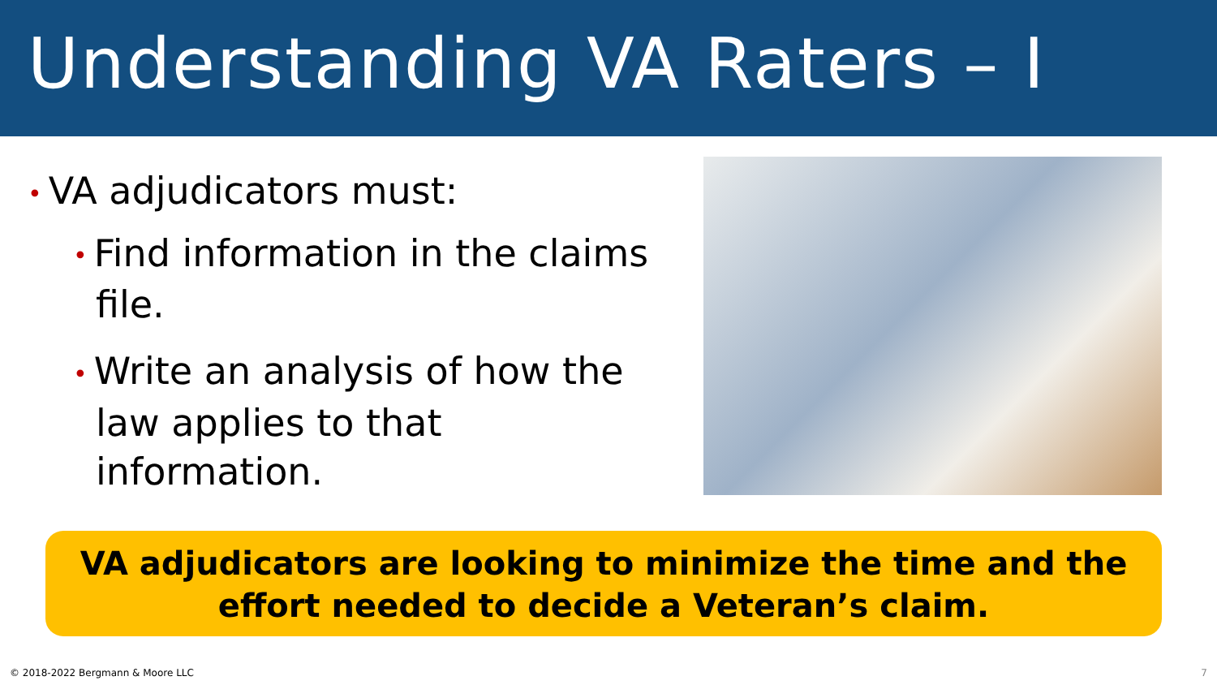Understanding VA Raters – I
• VA adjudicators must:
• Find information in the claims file.
• Write an analysis of how the law applies to that information.
VA adjudicators are looking to minimize the time and the effort needed to decide a Veteran’s claim.
© 2018-2022 Bergmann & Moore LLC 7